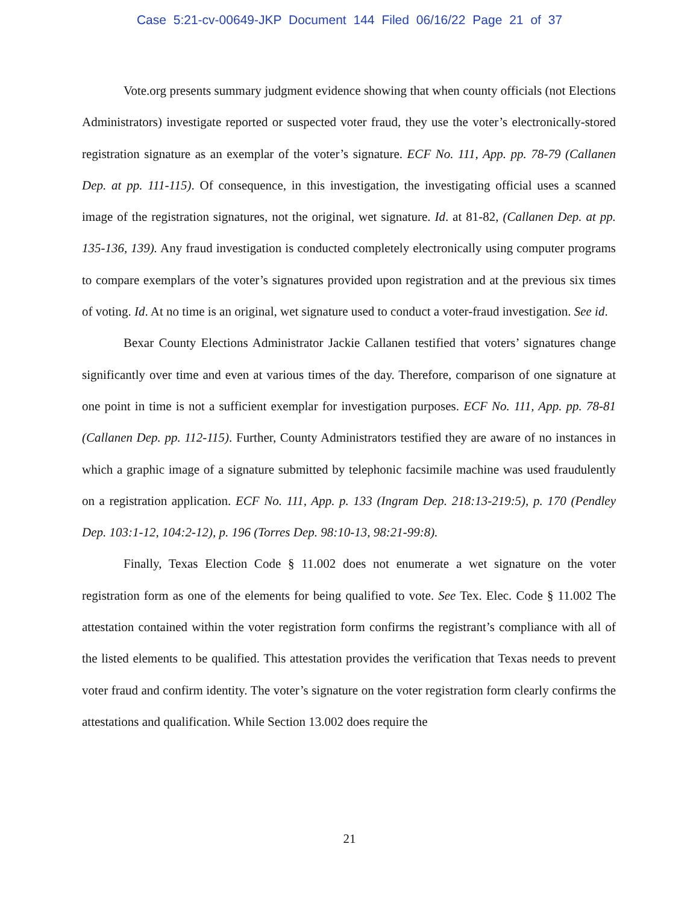Case 5:21-cv-00649-JKP Document 144 Filed 06/16/22 Page 21 of 37
Vote.org presents summary judgment evidence showing that when county officials (not Elections Administrators) investigate reported or suspected voter fraud, they use the voter’s electronically-stored registration signature as an exemplar of the voter’s signature. ECF No. 111, App. pp. 78-79 (Callanen Dep. at pp. 111-115). Of consequence, in this investigation, the investigating official uses a scanned image of the registration signatures, not the original, wet signature. Id. at 81-82, (Callanen Dep. at pp. 135-136, 139). Any fraud investigation is conducted completely electronically using computer programs to compare exemplars of the voter’s signatures provided upon registration and at the previous six times of voting. Id. At no time is an original, wet signature used to conduct a voter-fraud investigation. See id.
Bexar County Elections Administrator Jackie Callanen testified that voters’ signatures change significantly over time and even at various times of the day. Therefore, comparison of one signature at one point in time is not a sufficient exemplar for investigation purposes. ECF No. 111, App. pp. 78-81 (Callanen Dep. pp. 112-115). Further, County Administrators testified they are aware of no instances in which a graphic image of a signature submitted by telephonic facsimile machine was used fraudulently on a registration application. ECF No. 111, App. p. 133 (Ingram Dep. 218:13-219:5), p. 170 (Pendley Dep. 103:1-12, 104:2-12), p. 196 (Torres Dep. 98:10-13, 98:21-99:8).
Finally, Texas Election Code § 11.002 does not enumerate a wet signature on the voter registration form as one of the elements for being qualified to vote. See Tex. Elec. Code § 11.002 The attestation contained within the voter registration form confirms the registrant’s compliance with all of the listed elements to be qualified. This attestation provides the verification that Texas needs to prevent voter fraud and confirm identity. The voter’s signature on the voter registration form clearly confirms the attestations and qualification. While Section 13.002 does require the
21